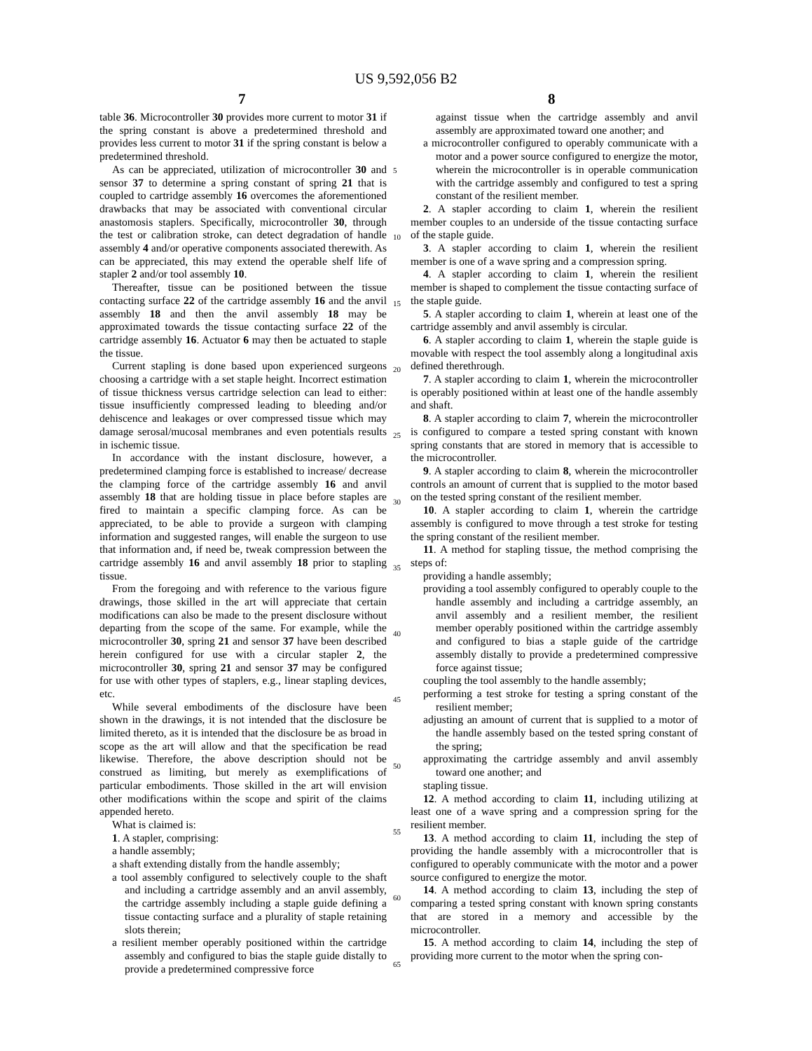US 9,592,056 B2
7 8
table 36. Microcontroller 30 provides more current to motor 31 if the spring constant is above a predetermined threshold and provides less current to motor 31 if the spring constant is below a predetermined threshold.
As can be appreciated, utilization of microcontroller 30 and sensor 37 to determine a spring constant of spring 21 that is coupled to cartridge assembly 16 overcomes the aforementioned drawbacks that may be associated with conventional circular anastomosis staplers. Specifically, microcontroller 30, through the test or calibration stroke, can detect degradation of handle assembly 4 and/or operative components associated therewith. As can be appreciated, this may extend the operable shelf life of stapler 2 and/or tool assembly 10.
Thereafter, tissue can be positioned between the tissue contacting surface 22 of the cartridge assembly 16 and the anvil assembly 18 and then the anvil assembly 18 may be approximated towards the tissue contacting surface 22 of the cartridge assembly 16. Actuator 6 may then be actuated to staple the tissue.
Current stapling is done based upon experienced surgeons choosing a cartridge with a set staple height. Incorrect estimation of tissue thickness versus cartridge selection can lead to either: tissue insufficiently compressed leading to bleeding and/or dehiscence and leakages or over compressed tissue which may damage serosal/mucosal membranes and even potentials results in ischemic tissue.
In accordance with the instant disclosure, however, a predetermined clamping force is established to increase/ decrease the clamping force of the cartridge assembly 16 and anvil assembly 18 that are holding tissue in place before staples are fired to maintain a specific clamping force. As can be appreciated, to be able to provide a surgeon with clamping information and suggested ranges, will enable the surgeon to use that information and, if need be, tweak compression between the cartridge assembly 16 and anvil assembly 18 prior to stapling tissue.
From the foregoing and with reference to the various figure drawings, those skilled in the art will appreciate that certain modifications can also be made to the present disclosure without departing from the scope of the same. For example, while the microcontroller 30, spring 21 and sensor 37 have been described herein configured for use with a circular stapler 2, the microcontroller 30, spring 21 and sensor 37 may be configured for use with other types of staplers, e.g., linear stapling devices, etc.
While several embodiments of the disclosure have been shown in the drawings, it is not intended that the disclosure be limited thereto, as it is intended that the disclosure be as broad in scope as the art will allow and that the specification be read likewise. Therefore, the above description should not be construed as limiting, but merely as exemplifications of particular embodiments. Those skilled in the art will envision other modifications within the scope and spirit of the claims appended hereto.
What is claimed is:
1. A stapler, comprising:
a handle assembly;
a shaft extending distally from the handle assembly;
a tool assembly configured to selectively couple to the shaft and including a cartridge assembly and an anvil assembly, the cartridge assembly including a staple guide defining a tissue contacting surface and a plurality of staple retaining slots therein;
a resilient member operably positioned within the cartridge assembly and configured to bias the staple guide distally to provide a predetermined compressive force
5
10
15
20
25
30
35
40
45
50
55
60
65
against tissue when the cartridge assembly and anvil assembly are approximated toward one another; and
a microcontroller configured to operably communicate with a motor and a power source configured to energize the motor, wherein the microcontroller is in operable communication with the cartridge assembly and configured to test a spring constant of the resilient member.
2. A stapler according to claim 1, wherein the resilient member couples to an underside of the tissue contacting surface of the staple guide.
3. A stapler according to claim 1, wherein the resilient member is one of a wave spring and a compression spring.
4. A stapler according to claim 1, wherein the resilient member is shaped to complement the tissue contacting surface of the staple guide.
5. A stapler according to claim 1, wherein at least one of the cartridge assembly and anvil assembly is circular.
6. A stapler according to claim 1, wherein the staple guide is movable with respect the tool assembly along a longitudinal axis defined therethrough.
7. A stapler according to claim 1, wherein the microcontroller is operably positioned within at least one of the handle assembly and shaft.
8. A stapler according to claim 7, wherein the microcontroller is configured to compare a tested spring constant with known spring constants that are stored in memory that is accessible to the microcontroller.
9. A stapler according to claim 8, wherein the microcontroller controls an amount of current that is supplied to the motor based on the tested spring constant of the resilient member.
10. A stapler according to claim 1, wherein the cartridge assembly is configured to move through a test stroke for testing the spring constant of the resilient member.
11. A method for stapling tissue, the method comprising the steps of:
providing a handle assembly;
providing a tool assembly configured to operably couple to the handle assembly and including a cartridge assembly, an anvil assembly and a resilient member, the resilient member operably positioned within the cartridge assembly and configured to bias a staple guide of the cartridge assembly distally to provide a predetermined compressive force against tissue;
coupling the tool assembly to the handle assembly;
performing a test stroke for testing a spring constant of the resilient member;
adjusting an amount of current that is supplied to a motor of the handle assembly based on the tested spring constant of the spring;
approximating the cartridge assembly and anvil assembly toward one another; and
stapling tissue.
12. A method according to claim 11, including utilizing at least one of a wave spring and a compression spring for the resilient member.
13. A method according to claim 11, including the step of providing the handle assembly with a microcontroller that is configured to operably communicate with the motor and a power source configured to energize the motor.
14. A method according to claim 13, including the step of comparing a tested spring constant with known spring constants that are stored in a memory and accessible by the microcontroller.
15. A method according to claim 14, including the step of providing more current to the motor when the spring con-